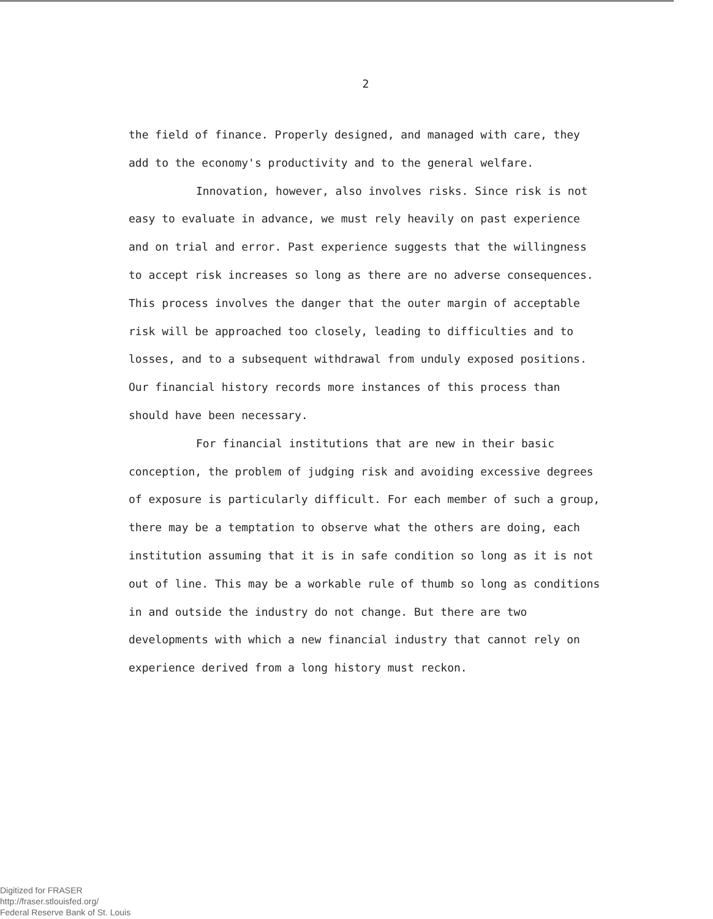2
the field of finance. Properly designed, and managed with care, they add to the economy's productivity and to the general welfare.
Innovation, however, also involves risks. Since risk is not easy to evaluate in advance, we must rely heavily on past experience and on trial and error. Past experience suggests that the willingness to accept risk increases so long as there are no adverse consequences. This process involves the danger that the outer margin of acceptable risk will be approached too closely, leading to difficulties and to losses, and to a subsequent withdrawal from unduly exposed positions. Our financial history records more instances of this process than should have been necessary.
For financial institutions that are new in their basic conception, the problem of judging risk and avoiding excessive degrees of exposure is particularly difficult. For each member of such a group, there may be a temptation to observe what the others are doing, each institution assuming that it is in safe condition so long as it is not out of line. This may be a workable rule of thumb so long as conditions in and outside the industry do not change. But there are two developments with which a new financial industry that cannot rely on experience derived from a long history must reckon.
Digitized for FRASER
http://fraser.stlouisfed.org/
Federal Reserve Bank of St. Louis